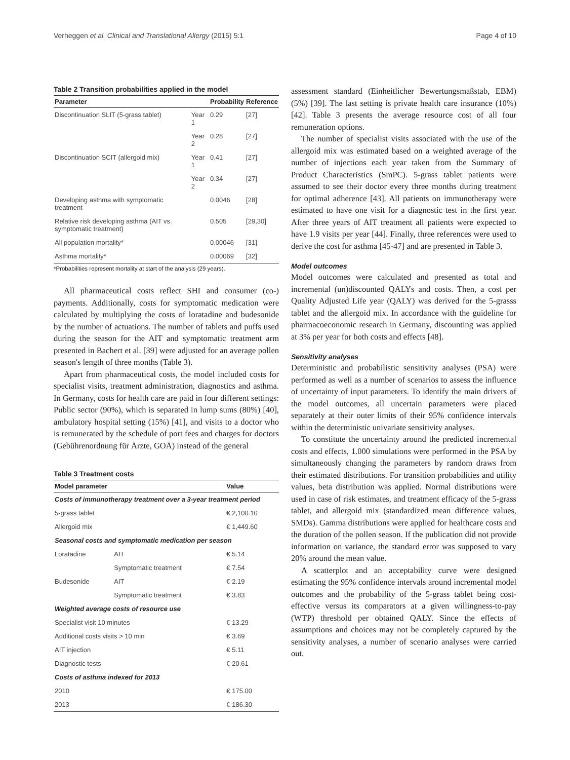Verheggen et al. Clinical and Translational Allergy (2015) 5:1 Page 4 of 10
Table 2 Transition probabilities applied in the model
| Parameter | | Probability | Reference |
| --- | --- | --- | --- |
| Discontinuation SLIT (5-grass tablet) | Year 1 | 0.29 | [27] |
| | Year 2 | 0.28 | [27] |
| Discontinuation SCIT (allergoid mix) | Year 1 | 0.41 | [27] |
| | Year 2 | 0.34 | [27] |
| Developing asthma with symptomatic treatment | | 0.0046 | [28] |
| Relative risk developing asthma (AIT vs. symptomatic treatment) | | 0.505 | [29,30] |
| All population mortality* | | 0.00046 | [31] |
| Asthma mortality* | | 0.00069 | [32] |
*Probabilities represent mortality at start of the analysis (29 years).
All pharmaceutical costs reflect SHI and consumer (co-) payments. Additionally, costs for symptomatic medication were calculated by multiplying the costs of loratadine and budesonide by the number of actuations. The number of tablets and puffs used during the season for the AIT and symptomatic treatment arm presented in Bachert et al. [39] were adjusted for an average pollen season's length of three months (Table 3).
Apart from pharmaceutical costs, the model included costs for specialist visits, treatment administration, diagnostics and asthma. In Germany, costs for health care are paid in four different settings: Public sector (90%), which is separated in lump sums (80%) [40], ambulatory hospital setting (15%) [41], and visits to a doctor who is remunerated by the schedule of port fees and charges for doctors (Gebührenordnung für Ärzte, GOÄ) instead of the general
Table 3 Treatment costs
| Model parameter | | Value |
| --- | --- | --- |
| Costs of immunotherapy treatment over a 3-year treatment period | | |
| 5-grass tablet | | € 2,100.10 |
| Allergoid mix | | € 1,449.60 |
| Seasonal costs and symptomatic medication per season | | |
| Loratadine | AIT | € 5.14 |
| | Symptomatic treatment | € 7.54 |
| Budesonide | AIT | € 2.19 |
| | Symptomatic treatment | € 3.83 |
| Weighted average costs of resource use | | |
| Specialist visit 10 minutes | | € 13.29 |
| Additional costs visits > 10 min | | € 3.69 |
| AIT injection | | € 5.11 |
| Diagnostic tests | | € 20.61 |
| Costs of asthma indexed for 2013 | | |
| 2010 | | € 175.00 |
| 2013 | | € 186.30 |
assessment standard (Einheitlicher Bewertungsmaßstab, EBM) (5%) [39]. The last setting is private health care insurance (10%) [42]. Table 3 presents the average resource cost of all four remuneration options.
The number of specialist visits associated with the use of the allergoid mix was estimated based on a weighted average of the number of injections each year taken from the Summary of Product Characteristics (SmPC). 5-grass tablet patients were assumed to see their doctor every three months during treatment for optimal adherence [43]. All patients on immunotherapy were estimated to have one visit for a diagnostic test in the first year. After three years of AIT treatment all patients were expected to have 1.9 visits per year [44]. Finally, three references were used to derive the cost for asthma [45-47] and are presented in Table 3.
Model outcomes
Model outcomes were calculated and presented as total and incremental (un)discounted QALYs and costs. Then, a cost per Quality Adjusted Life year (QALY) was derived for the 5-grasss tablet and the allergoid mix. In accordance with the guideline for pharmacoeconomic research in Germany, discounting was applied at 3% per year for both costs and effects [48].
Sensitivity analyses
Deterministic and probabilistic sensitivity analyses (PSA) were performed as well as a number of scenarios to assess the influence of uncertainty of input parameters. To identify the main drivers of the model outcomes, all uncertain parameters were placed separately at their outer limits of their 95% confidence intervals within the deterministic univariate sensitivity analyses.
To constitute the uncertainty around the predicted incremental costs and effects, 1.000 simulations were performed in the PSA by simultaneously changing the parameters by random draws from their estimated distributions. For transition probabilities and utility values, beta distribution was applied. Normal distributions were used in case of risk estimates, and treatment efficacy of the 5-grass tablet, and allergoid mix (standardized mean difference values, SMDs). Gamma distributions were applied for healthcare costs and the duration of the pollen season. If the publication did not provide information on variance, the standard error was supposed to vary 20% around the mean value.
A scatterplot and an acceptability curve were designed estimating the 95% confidence intervals around incremental model outcomes and the probability of the 5-grass tablet being cost-effective versus its comparators at a given willingness-to-pay (WTP) threshold per obtained QALY. Since the effects of assumptions and choices may not be completely captured by the sensitivity analyses, a number of scenario analyses were carried out.